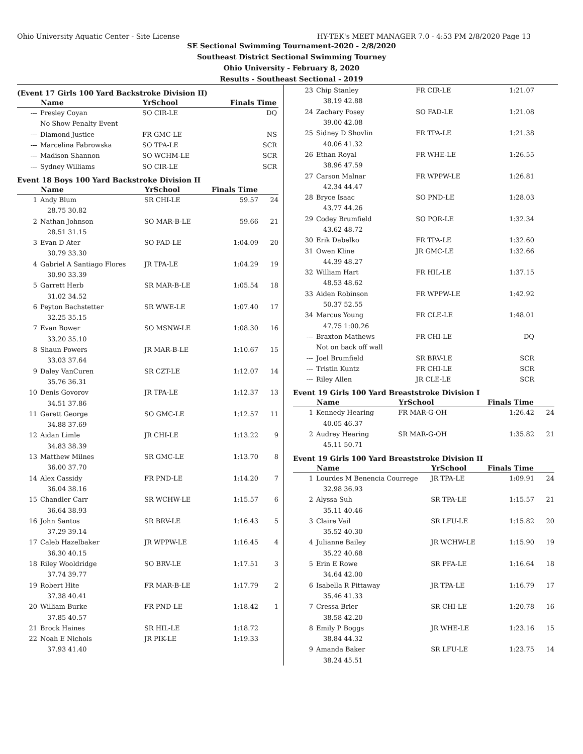Ohio University Aquatic Center - Site License HY-TEK's MEET MANAGER 7.0 - 4:53 PM 2/8/2020 Page 13
SE Sectional Swimming Tournament-2020 - 2/8/2020
Southeast District Sectional Swimming Tourney
Ohio University - February 8, 2020
Results - Southeast Sectional - 2019
(Event 17 Girls 100 Yard Backstroke Division II)
| | Name | YrSchool | Finals Time | |
| --- | --- | --- | --- | --- |
| --- | Presley Coyan | SO CIR-LE | DQ | |
| | No Show Penalty Event | | | |
| --- | Diamond Justice | FR GMC-LE | NS | |
| --- | Marcelina Fabrowska | SO TPA-LE | SCR | |
| --- | Madison Shannon | SO WCHM-LE | SCR | |
| --- | Sydney Williams | SO CIR-LE | SCR | |
Event 18 Boys 100 Yard Backstroke Division II
| | Name | YrSchool | Finals Time | |
| --- | --- | --- | --- | --- |
| 1 | Andy Blum | SR CHI-LE | 59.57 | 24 |
| 28.75 30.82 | | | | |
| 2 | Nathan Johnson | SO MAR-B-LE | 59.66 | 21 |
| 28.51 31.15 | | | | |
| 3 | Evan D Ater | SO FAD-LE | 1:04.09 | 20 |
| 30.79 33.30 | | | | |
| 4 | Gabriel A Santiago Flores | JR TPA-LE | 1:04.29 | 19 |
| 30.90 33.39 | | | | |
| 5 | Garrett Herb | SR MAR-B-LE | 1:05.54 | 18 |
| 31.02 34.52 | | | | |
| 6 | Peyton Bachstetter | SR WWE-LE | 1:07.40 | 17 |
| 32.25 35.15 | | | | |
| 7 | Evan Bower | SO MSNW-LE | 1:08.30 | 16 |
| 33.20 35.10 | | | | |
| 8 | Shaun Powers | JR MAR-B-LE | 1:10.67 | 15 |
| 33.03 37.64 | | | | |
| 9 | Daley VanCuren | SR CZT-LE | 1:12.07 | 14 |
| 35.76 36.31 | | | | |
| 10 | Denis Govorov | JR TPA-LE | 1:12.37 | 13 |
| 34.51 37.86 | | | | |
| 11 | Garett George | SO GMC-LE | 1:12.57 | 11 |
| 34.88 37.69 | | | | |
| 12 | Aidan Limle | JR CHI-LE | 1:13.22 | 9 |
| 34.83 38.39 | | | | |
| 13 | Matthew Milnes | SR GMC-LE | 1:13.70 | 8 |
| 36.00 37.70 | | | | |
| 14 | Alex Cassidy | FR PND-LE | 1:14.20 | 7 |
| 36.04 38.16 | | | | |
| 15 | Chandler Carr | SR WCHW-LE | 1:15.57 | 6 |
| 36.64 38.93 | | | | |
| 16 | John Santos | SR BRV-LE | 1:16.43 | 5 |
| 37.29 39.14 | | | | |
| 17 | Caleb Hazelbaker | JR WPPW-LE | 1:16.45 | 4 |
| 36.30 40.15 | | | | |
| 18 | Riley Wooldridge | SO BRV-LE | 1:17.51 | 3 |
| 37.74 39.77 | | | | |
| 19 | Robert Hite | FR MAR-B-LE | 1:17.79 | 2 |
| 37.38 40.41 | | | | |
| 20 | William Burke | FR PND-LE | 1:18.42 | 1 |
| 37.85 40.57 | | | | |
| 21 | Brock Haines | SR HIL-LE | 1:18.72 | |
| 22 | Noah E Nichols | JR PIK-LE | 1:19.33 | |
| 37.93 41.40 | | | | |
| 23 | Chip Stanley | FR CIR-LE | 1:21.07 | |
| 38.19 42.88 | | | | |
| 24 | Zachary Posey | SO FAD-LE | 1:21.08 | |
| 39.00 42.08 | | | | |
| 25 | Sidney D Shovlin | FR TPA-LE | 1:21.38 | |
| 40.06 41.32 | | | | |
| 26 | Ethan Royal | FR WHE-LE | 1:26.55 | |
| 38.96 47.59 | | | | |
| 27 | Carson Malnar | FR WPPW-LE | 1:26.81 | |
| 42.34 44.47 | | | | |
| 28 | Bryce Isaac | SO PND-LE | 1:28.03 | |
| 43.77 44.26 | | | | |
| 29 | Codey Brumfield | SO POR-LE | 1:32.34 | |
| 43.62 48.72 | | | | |
| 30 | Erik Dabelko | FR TPA-LE | 1:32.60 | |
| 31 | Owen Kline | JR GMC-LE | 1:32.66 | |
| 44.39 48.27 | | | | |
| 32 | William Hart | FR HIL-LE | 1:37.15 | |
| 48.53 48.62 | | | | |
| 33 | Aiden Robinson | FR WPPW-LE | 1:42.92 | |
| 50.37 52.55 | | | | |
| 34 | Marcus Young | FR CLE-LE | 1:48.01 | |
| 47.75 1:00.26 | | | | |
| --- | Braxton Mathews | FR CHI-LE | DQ | |
| | Not on back off wall | | | |
| --- | Joel Brumfield | SR BRV-LE | SCR | |
| --- | Tristin Kuntz | FR CHI-LE | SCR | |
| --- | Riley Allen | JR CLE-LE | SCR | |
Event 19 Girls 100 Yard Breaststroke Division I
| | Name | YrSchool | Finals Time | |
| --- | --- | --- | --- | --- |
| 1 | Kennedy Hearing | FR MAR-G-OH | 1:26.42 | 24 |
| 40.05 46.37 | | | | |
| 2 | Audrey Hearing | SR MAR-G-OH | 1:35.82 | 21 |
| 45.11 50.71 | | | | |
Event 19 Girls 100 Yard Breaststroke Division II
| | Name | YrSchool | Finals Time | |
| --- | --- | --- | --- | --- |
| 1 | Lourdes M Benencia Courrege | JR TPA-LE | 1:09.91 | 24 |
| 32.98 36.93 | | | | |
| 2 | Alyssa Suh | SR TPA-LE | 1:15.57 | 21 |
| 35.11 40.46 | | | | |
| 3 | Claire Vail | SR LFU-LE | 1:15.82 | 20 |
| 35.52 40.30 | | | | |
| 4 | Julianne Bailey | JR WCHW-LE | 1:15.90 | 19 |
| 35.22 40.68 | | | | |
| 5 | Erin E Rowe | SR PFA-LE | 1:16.64 | 18 |
| 34.64 42.00 | | | | |
| 6 | Isabella R Pittaway | JR TPA-LE | 1:16.79 | 17 |
| 35.46 41.33 | | | | |
| 7 | Cressa Brier | SR CHI-LE | 1:20.78 | 16 |
| 38.58 42.20 | | | | |
| 8 | Emily P Boggs | JR WHE-LE | 1:23.16 | 15 |
| 38.84 44.32 | | | | |
| 9 | Amanda Baker | SR LFU-LE | 1:23.75 | 14 |
| 38.24 45.51 | | | | |